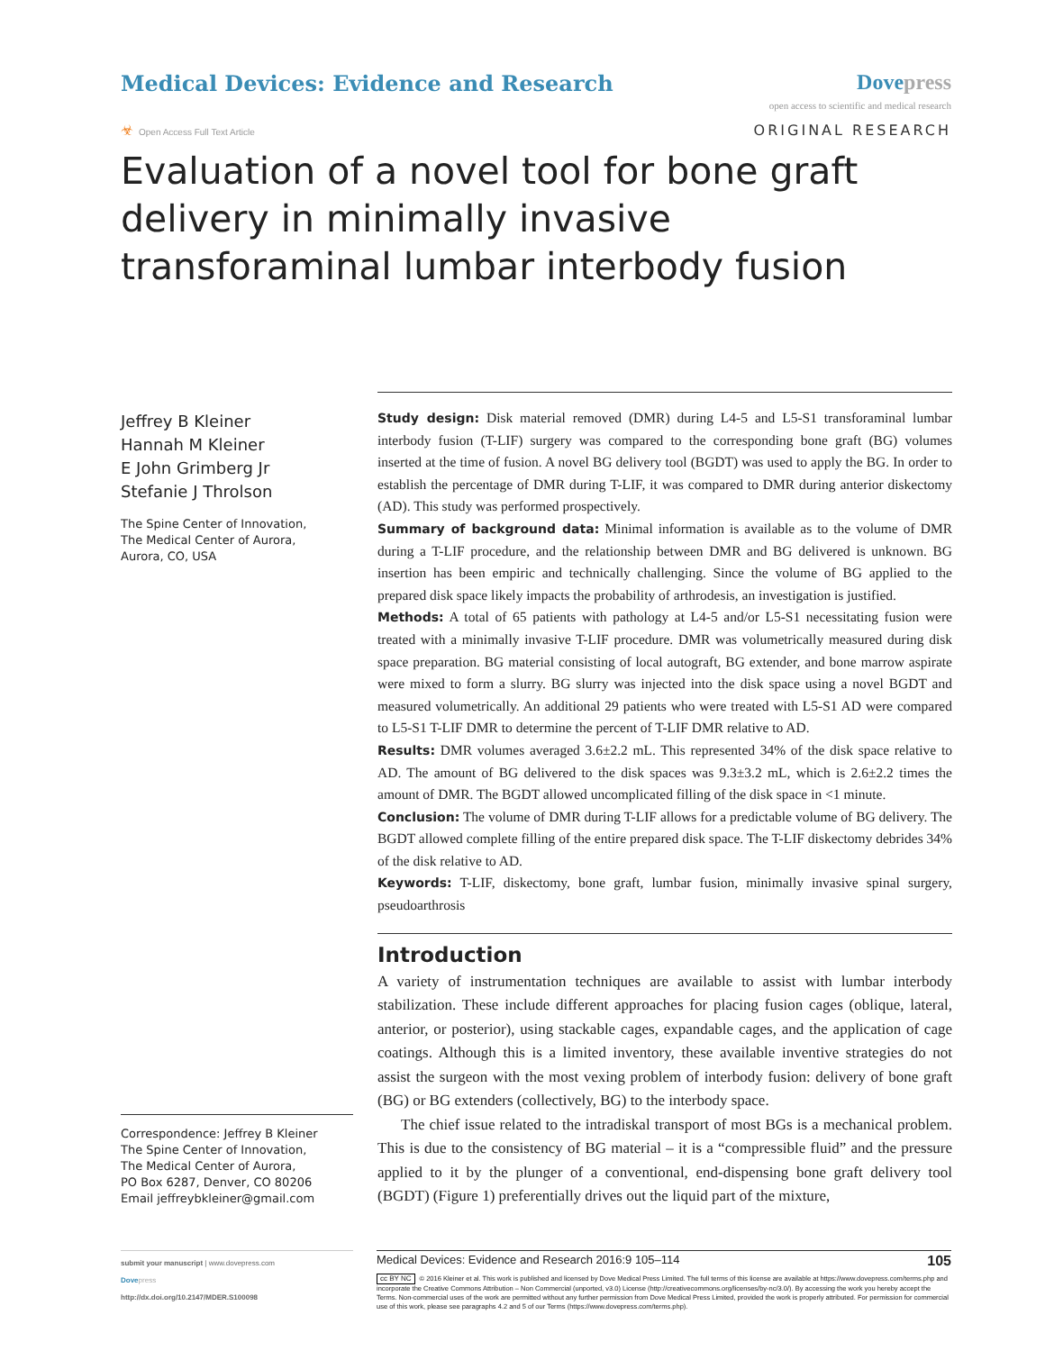Medical Devices: Evidence and Research
Dove press
open access to scientific and medical research
☣ Open Access Full Text Article
ORIGINAL RESEARCH
Evaluation of a novel tool for bone graft delivery in minimally invasive transforaminal lumbar interbody fusion
Jeffrey B Kleiner
Hannah M Kleiner
E John Grimberg Jr
Stefanie J Throlson
The Spine Center of Innovation,
The Medical Center of Aurora,
Aurora, CO, USA
Correspondence: Jeffrey B Kleiner
The Spine Center of Innovation,
The Medical Center of Aurora,
PO Box 6287, Denver, CO 80206
Email jeffreybkleiner@gmail.com
Study design: Disk material removed (DMR) during L4-5 and L5-S1 transforaminal lumbar interbody fusion (T-LIF) surgery was compared to the corresponding bone graft (BG) volumes inserted at the time of fusion. A novel BG delivery tool (BGDT) was used to apply the BG. In order to establish the percentage of DMR during T-LIF, it was compared to DMR during anterior diskectomy (AD). This study was performed prospectively.
Summary of background data: Minimal information is available as to the volume of DMR during a T-LIF procedure, and the relationship between DMR and BG delivered is unknown. BG insertion has been empiric and technically challenging. Since the volume of BG applied to the prepared disk space likely impacts the probability of arthrodesis, an investigation is justified.
Methods: A total of 65 patients with pathology at L4-5 and/or L5-S1 necessitating fusion were treated with a minimally invasive T-LIF procedure. DMR was volumetrically measured during disk space preparation. BG material consisting of local autograft, BG extender, and bone marrow aspirate were mixed to form a slurry. BG slurry was injected into the disk space using a novel BGDT and measured volumetrically. An additional 29 patients who were treated with L5-S1 AD were compared to L5-S1 T-LIF DMR to determine the percent of T-LIF DMR relative to AD.
Results: DMR volumes averaged 3.6±2.2 mL. This represented 34% of the disk space relative to AD. The amount of BG delivered to the disk spaces was 9.3±3.2 mL, which is 2.6±2.2 times the amount of DMR. The BGDT allowed uncomplicated filling of the disk space in <1 minute.
Conclusion: The volume of DMR during T-LIF allows for a predictable volume of BG delivery. The BGDT allowed complete filling of the entire prepared disk space. The T-LIF diskectomy debrides 34% of the disk relative to AD.
Keywords: T-LIF, diskectomy, bone graft, lumbar fusion, minimally invasive spinal surgery, pseudoarthrosis
Introduction
A variety of instrumentation techniques are available to assist with lumbar interbody stabilization. These include different approaches for placing fusion cages (oblique, lateral, anterior, or posterior), using stackable cages, expandable cages, and the application of cage coatings. Although this is a limited inventory, these available inventive strategies do not assist the surgeon with the most vexing problem of interbody fusion: delivery of bone graft (BG) or BG extenders (collectively, BG) to the interbody space.
The chief issue related to the intradiskal transport of most BGs is a mechanical problem. This is due to the consistency of BG material – it is a “compressible fluid” and the pressure applied to it by the plunger of a conventional, end-dispensing bone graft delivery tool (BGDT) (Figure 1) preferentially drives out the liquid part of the mixture,
submit your manuscript | www.dovepress.com
Dove press
http://dx.doi.org/10.2147/MDER.S100098
Medical Devices: Evidence and Research 2016:9 105–114 105
cc BY NC © 2016 Kleiner et al. This work is published and licensed by Dove Medical Press Limited. The full terms of this license are available at https://www.dovepress.com/terms.php and incorporate the Creative Commons Attribution – Non Commercial (unported, v3.0) License (http://creativecommons.org/licenses/by-nc/3.0/). By accessing the work you hereby accept the Terms. Non-commercial uses of the work are permitted without any further permission from Dove Medical Press Limited, provided the work is properly attributed. For permission for commercial use of this work, please see paragraphs 4.2 and 5 of our Terms (https://www.dovepress.com/terms.php).